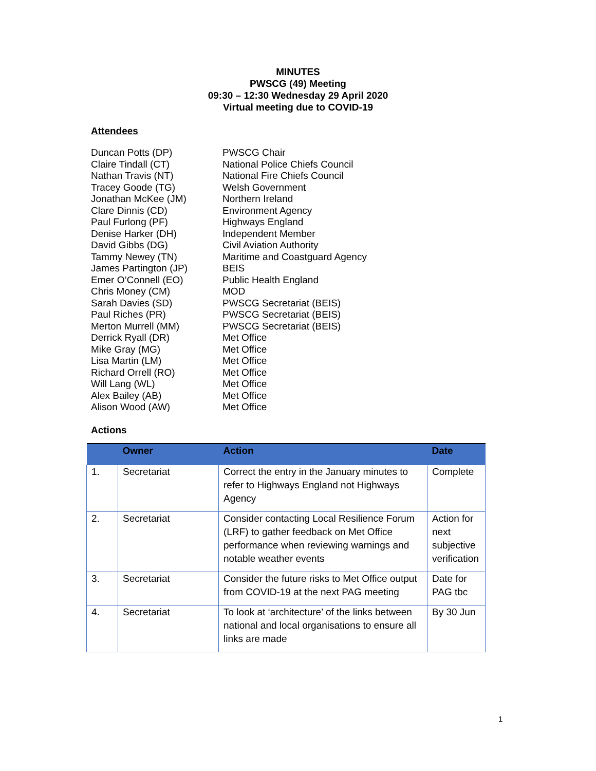MINUTES
PWSCG (49) Meeting
09:30 – 12:30 Wednesday 29 April 2020
Virtual meeting due to COVID-19
Attendees
Duncan Potts (DP)
PWSCG Chair
Claire Tindall (CT)
National Police Chiefs Council
Nathan Travis (NT)
National Fire Chiefs Council
Tracey Goode (TG)
Welsh Government
Jonathan McKee (JM)
Northern Ireland
Clare Dinnis (CD)
Environment Agency
Paul Furlong (PF)
Highways England
Denise Harker (DH)
Independent Member
David Gibbs (DG)
Civil Aviation Authority
Tammy Newey (TN)
Maritime and Coastguard Agency
James Partington (JP)
BEIS
Emer O’Connell (EO)
Public Health England
Chris Money (CM)
MOD
Sarah Davies (SD)
PWSCG Secretariat (BEIS)
Paul Riches (PR)
PWSCG Secretariat (BEIS)
Merton Murrell (MM)
PWSCG Secretariat (BEIS)
Derrick Ryall (DR)
Met Office
Mike Gray (MG)
Met Office
Lisa Martin (LM)
Met Office
Richard Orrell (RO)
Met Office
Will Lang (WL)
Met Office
Alex Bailey (AB)
Met Office
Alison Wood (AW)
Met Office
Actions
| | Owner | Action | Date |
| --- | --- | --- | --- |
| 1. | Secretariat | Correct the entry in the January minutes to refer to Highways England not Highways Agency | Complete |
| 2. | Secretariat | Consider contacting Local Resilience Forum (LRF) to gather feedback on Met Office performance when reviewing warnings and notable weather events | Action for next subjective verification |
| 3. | Secretariat | Consider the future risks to Met Office output from COVID-19 at the next PAG meeting | Date for PAG tbc |
| 4. | Secretariat | To look at ‘architecture’ of the links between national and local organisations to ensure all links are made | By 30 Jun |
1